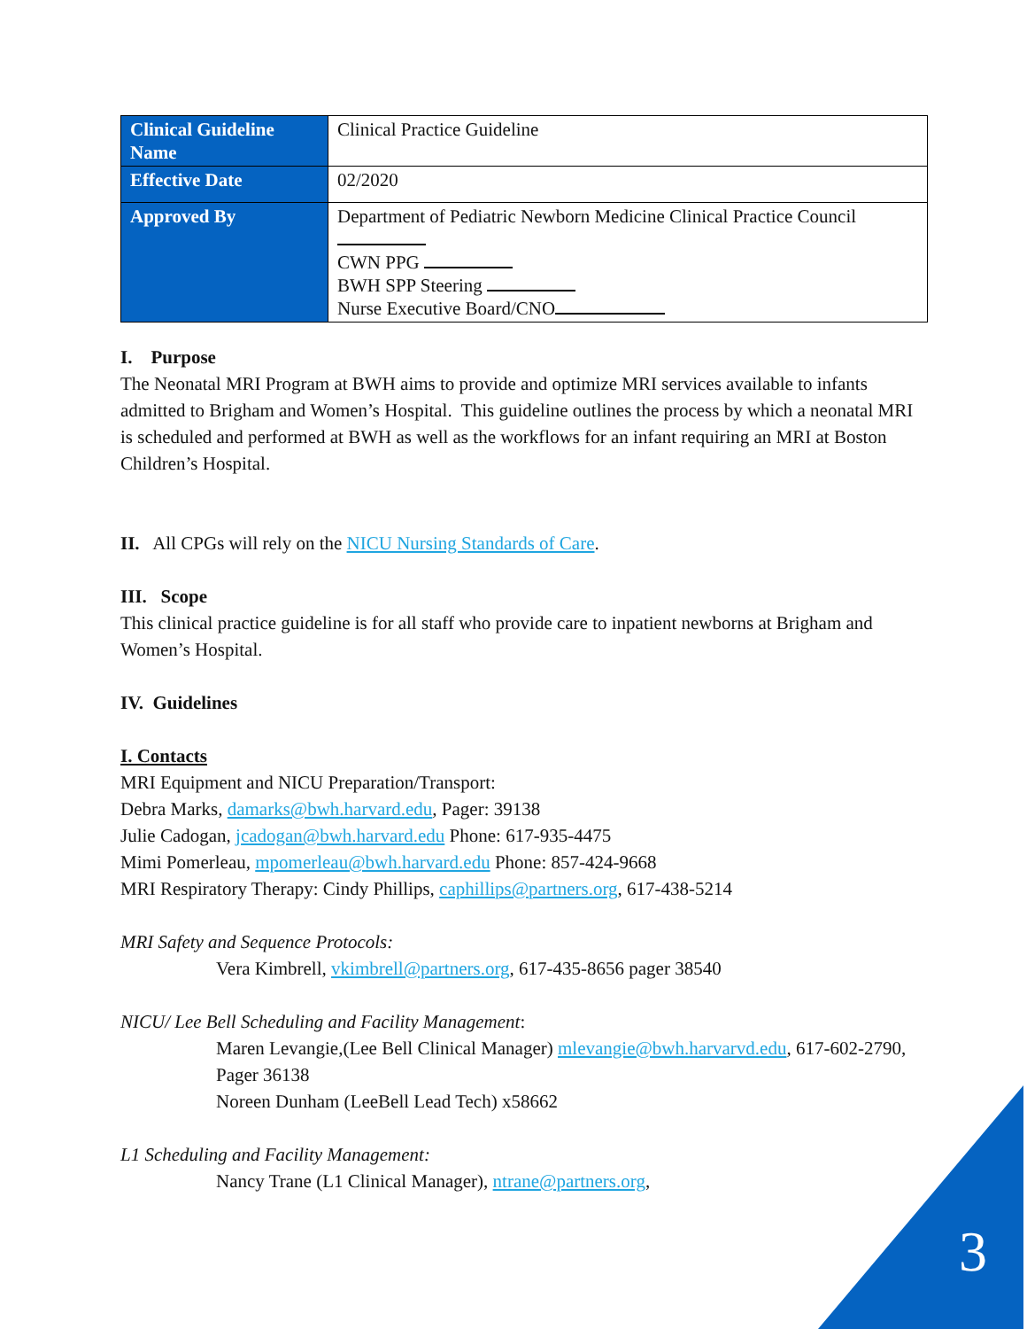| Clinical Guideline Name | Clinical Practice Guideline |
| Effective Date | 02/2020 |
| Approved By | Department of Pediatric Newborn Medicine Clinical Practice Council CWN PPG BWH SPP Steering Nurse Executive Board/CNO |
I. Purpose
The Neonatal MRI Program at BWH aims to provide and optimize MRI services available to infants admitted to Brigham and Women’s Hospital. This guideline outlines the process by which a neonatal MRI is scheduled and performed at BWH as well as the workflows for an infant requiring an MRI at Boston Children’s Hospital.
II. All CPGs will rely on the NICU Nursing Standards of Care.
III. Scope
This clinical practice guideline is for all staff who provide care to inpatient newborns at Brigham and Women’s Hospital.
IV. Guidelines
I. Contacts
MRI Equipment and NICU Preparation/Transport:
Debra Marks, damarks@bwh.harvard.edu, Pager: 39138
Julie Cadogan, jcadogan@bwh.harvard.edu Phone: 617-935-4475
Mimi Pomerleau, mpomerleau@bwh.harvard.edu Phone: 857-424-9668
MRI Respiratory Therapy: Cindy Phillips, caphillips@partners.org, 617-438-5214
MRI Safety and Sequence Protocols:
Vera Kimbrell, vkimbrell@partners.org, 617-435-8656 pager 38540
NICU/ Lee Bell Scheduling and Facility Management:
Maren Levangie,(Lee Bell Clinical Manager) mlevangie@bwh.harvarvd.edu, 617-602-2790, Pager 36138
Noreen Dunham (LeeBell Lead Tech) x58662
L1 Scheduling and Facility Management:
Nancy Trane (L1 Clinical Manager), ntrane@partners.org,
3